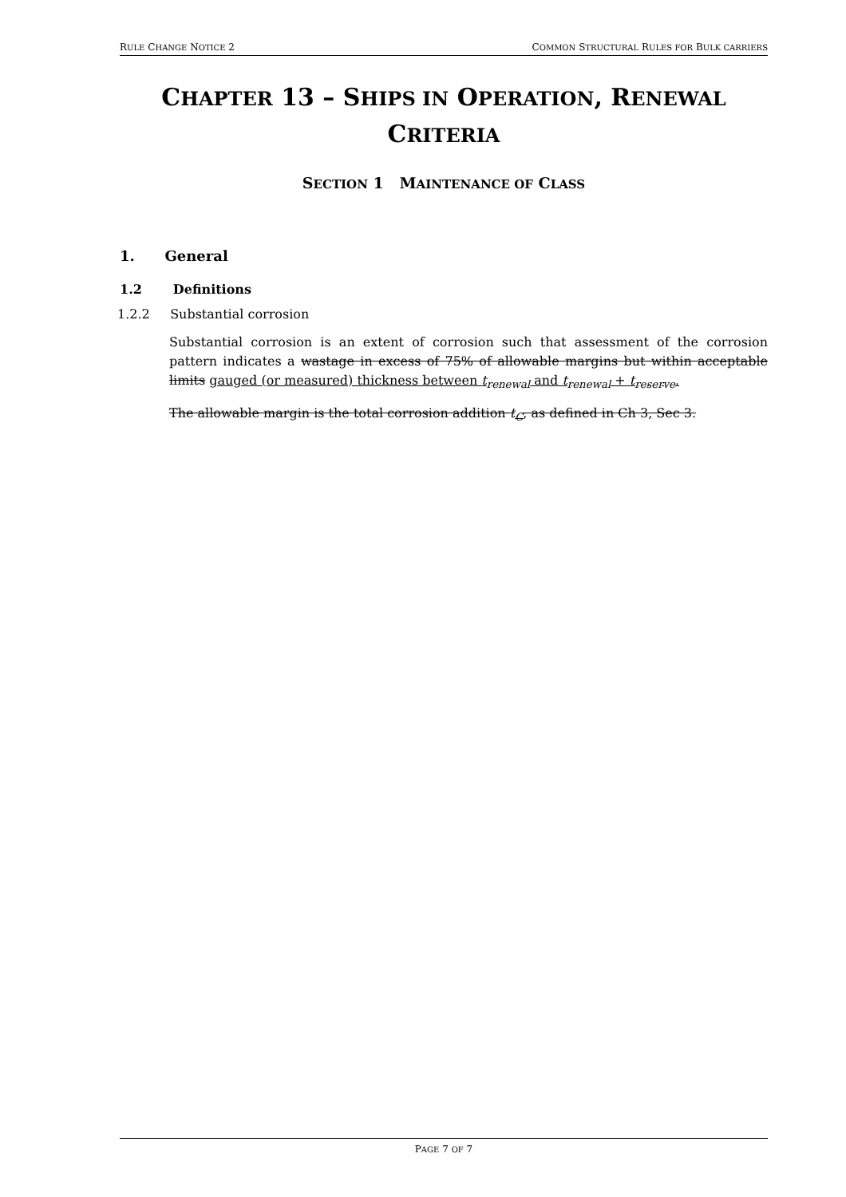RULE CHANGE NOTICE 2 COMMON STRUCTURAL RULES FOR BULK CARRIERS
CHAPTER 13 – SHIPS IN OPERATION, RENEWAL CRITERIA
SECTION 1 MAINTENANCE OF CLASS
1. General
1.2 Definitions
1.2.2 Substantial corrosion
Substantial corrosion is an extent of corrosion such that assessment of the corrosion pattern indicates a wastage in excess of 75% of allowable margins but within acceptable limits gauged (or measured) thickness between t<sub>renewal</sub> and t<sub>renewal</sub> + t<sub>reserve</sub>.
The allowable margin is the total corrosion addition t<sub>C</sub>, as defined in Ch 3, Sec 3.
PAGE 7 OF 7